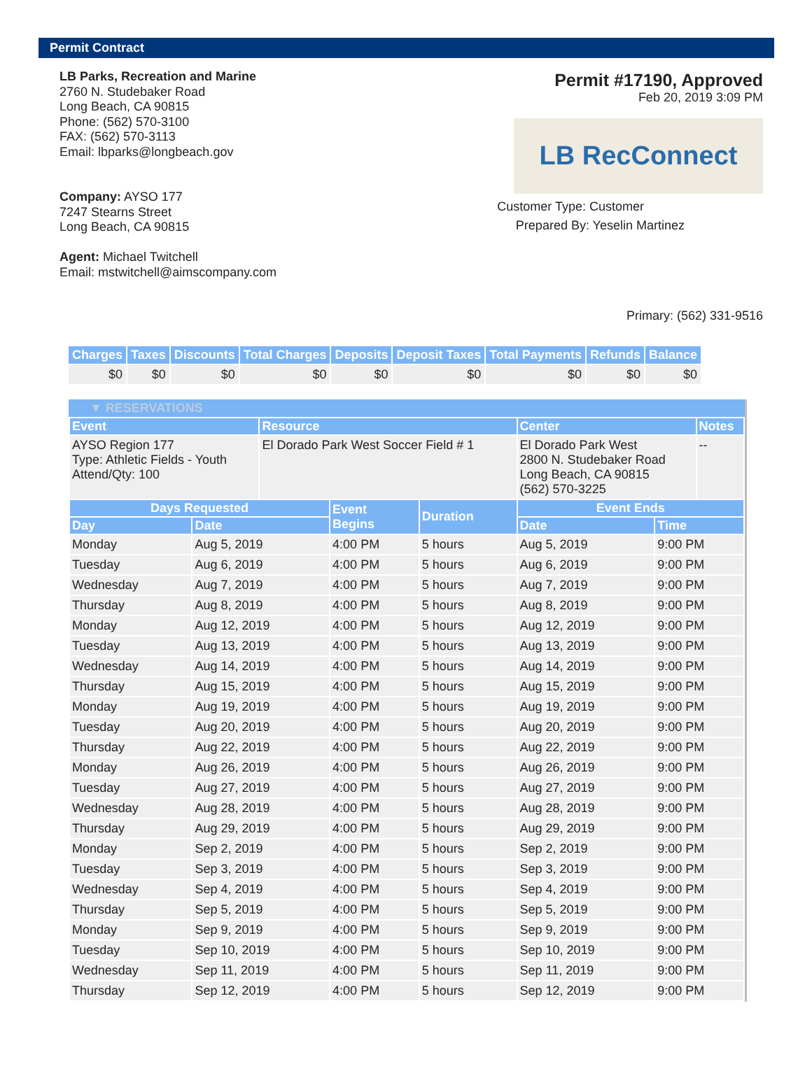Permit Contract
LB Parks, Recreation and Marine
2760 N. Studebaker Road
Long Beach, CA 90815
Phone: (562) 570-3100
FAX: (562) 570-3113
Email: lbparks@longbeach.gov
Company: AYSO 177
7247 Stearns Street
Long Beach, CA 90815
Agent: Michael Twitchell
Email: mstwitchell@aimscompany.com
Permit #17190, Approved
Feb 20, 2019 3:09 PM
LB RecConnect
Customer Type: Customer
Prepared By: Yeselin Martinez
Primary: (562) 331-9516
| Charges | Taxes | Discounts | Total Charges | Deposits | Deposit Taxes | Total Payments | Refunds | Balance |
| --- | --- | --- | --- | --- | --- | --- | --- | --- |
| $0 | $0 | $0 | $0 | $0 | $0 | $0 | $0 | $0 |
▼ RESERVATIONS
| Event | Resource | Center | Notes |
| --- | --- | --- | --- |
| AYSO Region 177 Type: Athletic Fields - Youth Attend/Qty: 100 | El Dorado Park West Soccer Field # 1 | El Dorado Park West 2800 N. Studebaker Road Long Beach, CA 90815 (562) 570-3225 | -- |
| Days Requested | | Event Begins | Duration | Event Ends | |
| --- | --- | --- | --- | --- | --- |
| Day | Date | | | Date | Time |
| Monday | Aug 5, 2019 | 4:00 PM | 5 hours | Aug 5, 2019 | 9:00 PM |
| Tuesday | Aug 6, 2019 | 4:00 PM | 5 hours | Aug 6, 2019 | 9:00 PM |
| Wednesday | Aug 7, 2019 | 4:00 PM | 5 hours | Aug 7, 2019 | 9:00 PM |
| Thursday | Aug 8, 2019 | 4:00 PM | 5 hours | Aug 8, 2019 | 9:00 PM |
| Monday | Aug 12, 2019 | 4:00 PM | 5 hours | Aug 12, 2019 | 9:00 PM |
| Tuesday | Aug 13, 2019 | 4:00 PM | 5 hours | Aug 13, 2019 | 9:00 PM |
| Wednesday | Aug 14, 2019 | 4:00 PM | 5 hours | Aug 14, 2019 | 9:00 PM |
| Thursday | Aug 15, 2019 | 4:00 PM | 5 hours | Aug 15, 2019 | 9:00 PM |
| Monday | Aug 19, 2019 | 4:00 PM | 5 hours | Aug 19, 2019 | 9:00 PM |
| Tuesday | Aug 20, 2019 | 4:00 PM | 5 hours | Aug 20, 2019 | 9:00 PM |
| Thursday | Aug 22, 2019 | 4:00 PM | 5 hours | Aug 22, 2019 | 9:00 PM |
| Monday | Aug 26, 2019 | 4:00 PM | 5 hours | Aug 26, 2019 | 9:00 PM |
| Tuesday | Aug 27, 2019 | 4:00 PM | 5 hours | Aug 27, 2019 | 9:00 PM |
| Wednesday | Aug 28, 2019 | 4:00 PM | 5 hours | Aug 28, 2019 | 9:00 PM |
| Thursday | Aug 29, 2019 | 4:00 PM | 5 hours | Aug 29, 2019 | 9:00 PM |
| Monday | Sep 2, 2019 | 4:00 PM | 5 hours | Sep 2, 2019 | 9:00 PM |
| Tuesday | Sep 3, 2019 | 4:00 PM | 5 hours | Sep 3, 2019 | 9:00 PM |
| Wednesday | Sep 4, 2019 | 4:00 PM | 5 hours | Sep 4, 2019 | 9:00 PM |
| Thursday | Sep 5, 2019 | 4:00 PM | 5 hours | Sep 5, 2019 | 9:00 PM |
| Monday | Sep 9, 2019 | 4:00 PM | 5 hours | Sep 9, 2019 | 9:00 PM |
| Tuesday | Sep 10, 2019 | 4:00 PM | 5 hours | Sep 10, 2019 | 9:00 PM |
| Wednesday | Sep 11, 2019 | 4:00 PM | 5 hours | Sep 11, 2019 | 9:00 PM |
| Thursday | Sep 12, 2019 | 4:00 PM | 5 hours | Sep 12, 2019 | 9:00 PM |